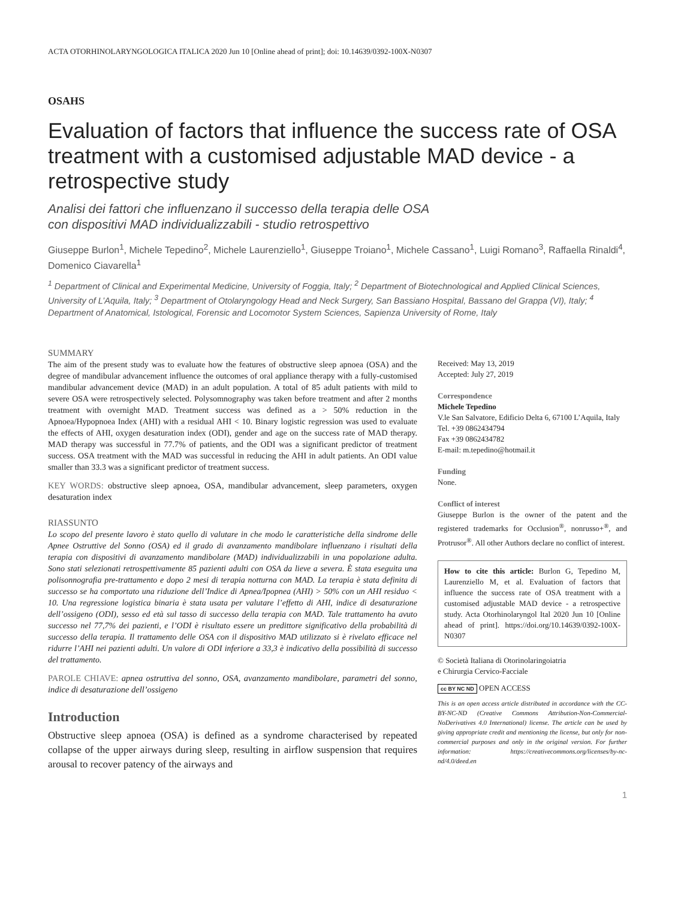ACTA OTORHINOLARYNGOLOGICA ITALICA 2020 Jun 10 [Online ahead of print]; doi: 10.14639/0392-100X-N0307
OSAHS
Evaluation of factors that influence the success rate of OSA treatment with a customised adjustable MAD device - a retrospective study
Analisi dei fattori che influenzano il successo della terapia delle OSA
con dispositivi MAD individualizzabili - studio retrospettivo
Giuseppe Burlon<sup>1</sup>, Michele Tepedino<sup>2</sup>, Michele Laurenziello<sup>1</sup>, Giuseppe Troiano<sup>1</sup>, Michele Cassano<sup>1</sup>, Luigi Romano<sup>3</sup>, Raffaella Rinaldi<sup>4</sup>, Domenico Ciavarella<sup>1</sup>
<sup>1</sup> Department of Clinical and Experimental Medicine, University of Foggia, Italy; <sup>2</sup> Department of Biotechnological and Applied Clinical Sciences, University of L’Aquila, Italy; <sup>3</sup> Department of Otolaryngology Head and Neck Surgery, San Bassiano Hospital, Bassano del Grappa (VI), Italy; <sup>4</sup> Department of Anatomical, Istological, Forensic and Locomotor System Sciences, Sapienza University of Rome, Italy
SUMMARY
The aim of the present study was to evaluate how the features of obstructive sleep apnoea (OSA) and the degree of mandibular advancement influence the outcomes of oral appliance therapy with a fully-customised mandibular advancement device (MAD) in an adult population. A total of 85 adult patients with mild to severe OSA were retrospectively selected. Polysomnography was taken before treatment and after 2 months treatment with overnight MAD. Treatment success was defined as a > 50% reduction in the Apnoea/Hypopnoea Index (AHI) with a residual AHI < 10. Binary logistic regression was used to evaluate the effects of AHI, oxygen desaturation index (ODI), gender and age on the success rate of MAD therapy. MAD therapy was successful in 77.7% of patients, and the ODI was a significant predictor of treatment success. OSA treatment with the MAD was successful in reducing the AHI in adult patients. An ODI value smaller than 33.3 was a significant predictor of treatment success.
KEY WORDS: obstructive sleep apnoea, OSA, mandibular advancement, sleep parameters, oxygen desaturation index
RIASSUNTO
Lo scopo del presente lavoro è stato quello di valutare in che modo le caratteristiche della sindrome delle Apnee Ostruttive del Sonno (OSA) ed il grado di avanzamento mandibolare influenzano i risultati della terapia con dispositivi di avanzamento mandibolare (MAD) individualizzabili in una popolazione adulta. Sono stati selezionati retrospettivamente 85 pazienti adulti con OSA da lieve a severa. È stata eseguita una polisonnografia pre-trattamento e dopo 2 mesi di terapia notturna con MAD. La terapia è stata definita di successo se ha comportato una riduzione dell’Indice di Apnea/Ipopnea (AHI) > 50% con un AHI residuo < 10. Una regressione logistica binaria è stata usata per valutare l’effetto di AHI, indice di desaturazione dell’ossigeno (ODI), sesso ed età sul tasso di successo della terapia con MAD. Tale trattamento ha avuto successo nel 77,7% dei pazienti, e l’ODI è risultato essere un predittore significativo della probabilità di successo della terapia. Il trattamento delle OSA con il dispositivo MAD utilizzato si è rivelato efficace nel ridurre l’AHI nei pazienti adulti. Un valore di ODI inferiore a 33,3 è indicativo della possibilità di successo del trattamento.
PAROLE CHIAVE: apnea ostruttiva del sonno, OSA, avanzamento mandibolare, parametri del sonno, indice di desaturazione dell’ossigeno
Introduction
Obstructive sleep apnoea (OSA) is defined as a syndrome characterised by repeated collapse of the upper airways during sleep, resulting in airflow suspension that requires arousal to recover patency of the airways and
Received: May 13, 2019
Accepted: July 27, 2019
Correspondence
Michele Tepedino
V.le San Salvatore, Edificio Delta 6, 67100 L’Aquila, Italy
Tel. +39 0862434794
Fax +39 0862434782
E-mail: m.tepedino@hotmail.it
Funding
None.
Conflict of interest
Giuseppe Burlon is the owner of the patent and the registered trademarks for Occlusion<sup>®</sup>, nonrusso+<sup>®</sup>, and Protrusor<sup>®</sup>. All other Authors declare no conflict of interest.
How to cite this article: Burlon G, Tepedino M, Laurenziello M, et al. Evaluation of factors that influence the success rate of OSA treatment with a customised adjustable MAD device - a retrospective study. Acta Otorhinolaryngol Ital 2020 Jun 10 [Online ahead of print]. https://doi.org/10.14639/0392-100X-N0307
© Società Italiana di Otorinolaringoiatria
e Chirurgia Cervico-Facciale
cc BY NC ND OPEN ACCESS
This is an open access article distributed in accordance with the CC-BY-NC-ND (Creative Commons Attribution-Non-Commercial-NoDerivatives 4.0 International) license. The article can be used by giving appropriate credit and mentioning the license, but only for non-commercial purposes and only in the original version. For further information: https://creativecommons.org/licenses/by-nc-nd/4.0/deed.en
1